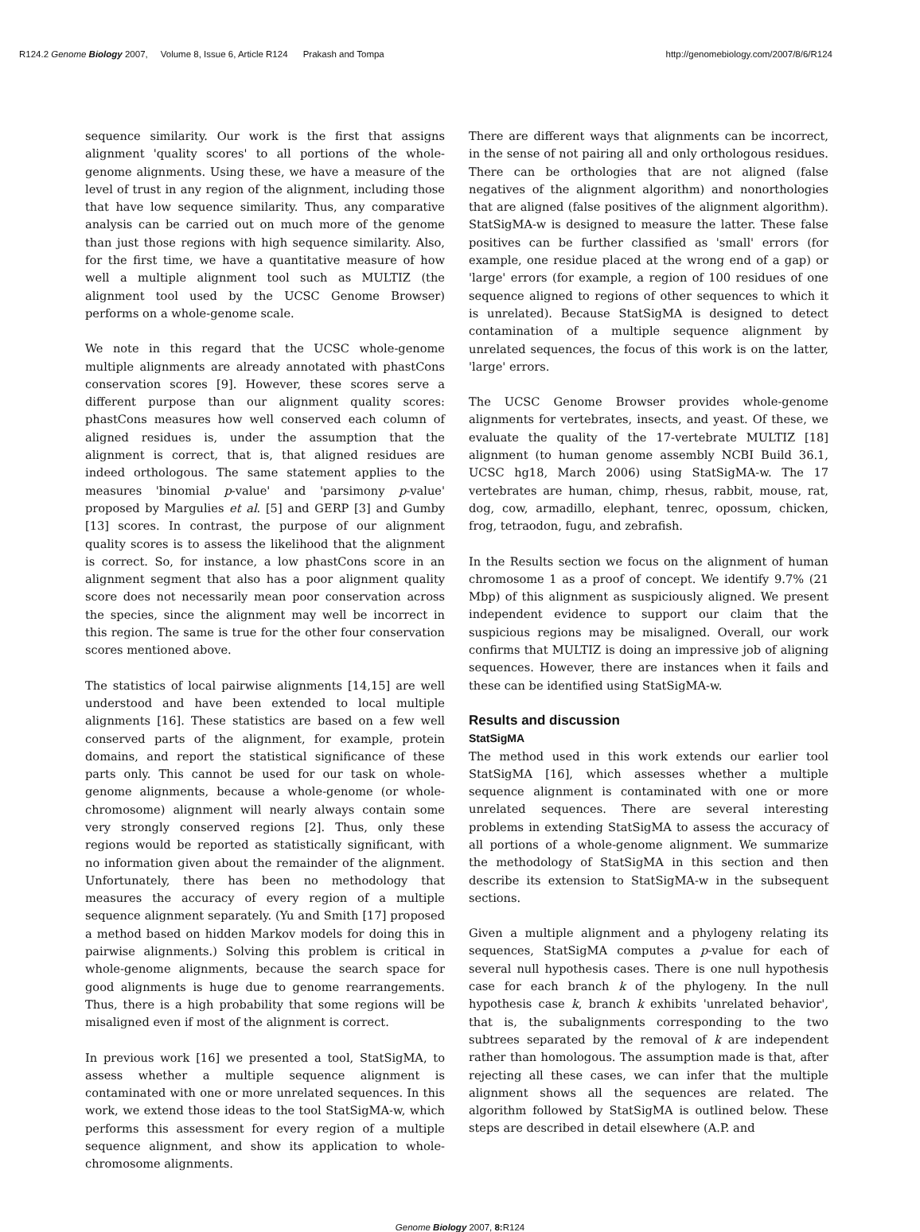R124.2 Genome Biology 2007, Volume 8, Issue 6, Article R124 Prakash and Tompa http://genomebiology.com/2007/8/6/R124
sequence similarity. Our work is the first that assigns alignment 'quality scores' to all portions of the whole-genome alignments. Using these, we have a measure of the level of trust in any region of the alignment, including those that have low sequence similarity. Thus, any comparative analysis can be carried out on much more of the genome than just those regions with high sequence similarity. Also, for the first time, we have a quantitative measure of how well a multiple alignment tool such as MULTIZ (the alignment tool used by the UCSC Genome Browser) performs on a whole-genome scale.
We note in this regard that the UCSC whole-genome multiple alignments are already annotated with phastCons conservation scores [9]. However, these scores serve a different purpose than our alignment quality scores: phastCons measures how well conserved each column of aligned residues is, under the assumption that the alignment is correct, that is, that aligned residues are indeed orthologous. The same statement applies to the measures 'binomial p-value' and 'parsimony p-value' proposed by Margulies et al. [5] and GERP [3] and Gumby [13] scores. In contrast, the purpose of our alignment quality scores is to assess the likelihood that the alignment is correct. So, for instance, a low phastCons score in an alignment segment that also has a poor alignment quality score does not necessarily mean poor conservation across the species, since the alignment may well be incorrect in this region. The same is true for the other four conservation scores mentioned above.
The statistics of local pairwise alignments [14,15] are well understood and have been extended to local multiple alignments [16]. These statistics are based on a few well conserved parts of the alignment, for example, protein domains, and report the statistical significance of these parts only. This cannot be used for our task on whole-genome alignments, because a whole-genome (or whole-chromosome) alignment will nearly always contain some very strongly conserved regions [2]. Thus, only these regions would be reported as statistically significant, with no information given about the remainder of the alignment. Unfortunately, there has been no methodology that measures the accuracy of every region of a multiple sequence alignment separately. (Yu and Smith [17] proposed a method based on hidden Markov models for doing this in pairwise alignments.) Solving this problem is critical in whole-genome alignments, because the search space for good alignments is huge due to genome rearrangements. Thus, there is a high probability that some regions will be misaligned even if most of the alignment is correct.
In previous work [16] we presented a tool, StatSigMA, to assess whether a multiple sequence alignment is contaminated with one or more unrelated sequences. In this work, we extend those ideas to the tool StatSigMA-w, which performs this assessment for every region of a multiple sequence alignment, and show its application to whole-chromosome alignments.
There are different ways that alignments can be incorrect, in the sense of not pairing all and only orthologous residues. There can be orthologies that are not aligned (false negatives of the alignment algorithm) and nonorthologies that are aligned (false positives of the alignment algorithm). StatSigMA-w is designed to measure the latter. These false positives can be further classified as 'small' errors (for example, one residue placed at the wrong end of a gap) or 'large' errors (for example, a region of 100 residues of one sequence aligned to regions of other sequences to which it is unrelated). Because StatSigMA is designed to detect contamination of a multiple sequence alignment by unrelated sequences, the focus of this work is on the latter, 'large' errors.
The UCSC Genome Browser provides whole-genome alignments for vertebrates, insects, and yeast. Of these, we evaluate the quality of the 17-vertebrate MULTIZ [18] alignment (to human genome assembly NCBI Build 36.1, UCSC hg18, March 2006) using StatSigMA-w. The 17 vertebrates are human, chimp, rhesus, rabbit, mouse, rat, dog, cow, armadillo, elephant, tenrec, opossum, chicken, frog, tetraodon, fugu, and zebrafish.
In the Results section we focus on the alignment of human chromosome 1 as a proof of concept. We identify 9.7% (21 Mbp) of this alignment as suspiciously aligned. We present independent evidence to support our claim that the suspicious regions may be misaligned. Overall, our work confirms that MULTIZ is doing an impressive job of aligning sequences. However, there are instances when it fails and these can be identified using StatSigMA-w.
Results and discussion
StatSigMA
The method used in this work extends our earlier tool StatSigMA [16], which assesses whether a multiple sequence alignment is contaminated with one or more unrelated sequences. There are several interesting problems in extending StatSigMA to assess the accuracy of all portions of a whole-genome alignment. We summarize the methodology of StatSigMA in this section and then describe its extension to StatSigMA-w in the subsequent sections.
Given a multiple alignment and a phylogeny relating its sequences, StatSigMA computes a p-value for each of several null hypothesis cases. There is one null hypothesis case for each branch k of the phylogeny. In the null hypothesis case k, branch k exhibits 'unrelated behavior', that is, the subalignments corresponding to the two subtrees separated by the removal of k are independent rather than homologous. The assumption made is that, after rejecting all these cases, we can infer that the multiple alignment shows all the sequences are related. The algorithm followed by StatSigMA is outlined below. These steps are described in detail elsewhere (A.P. and
Genome Biology 2007, 8: R124